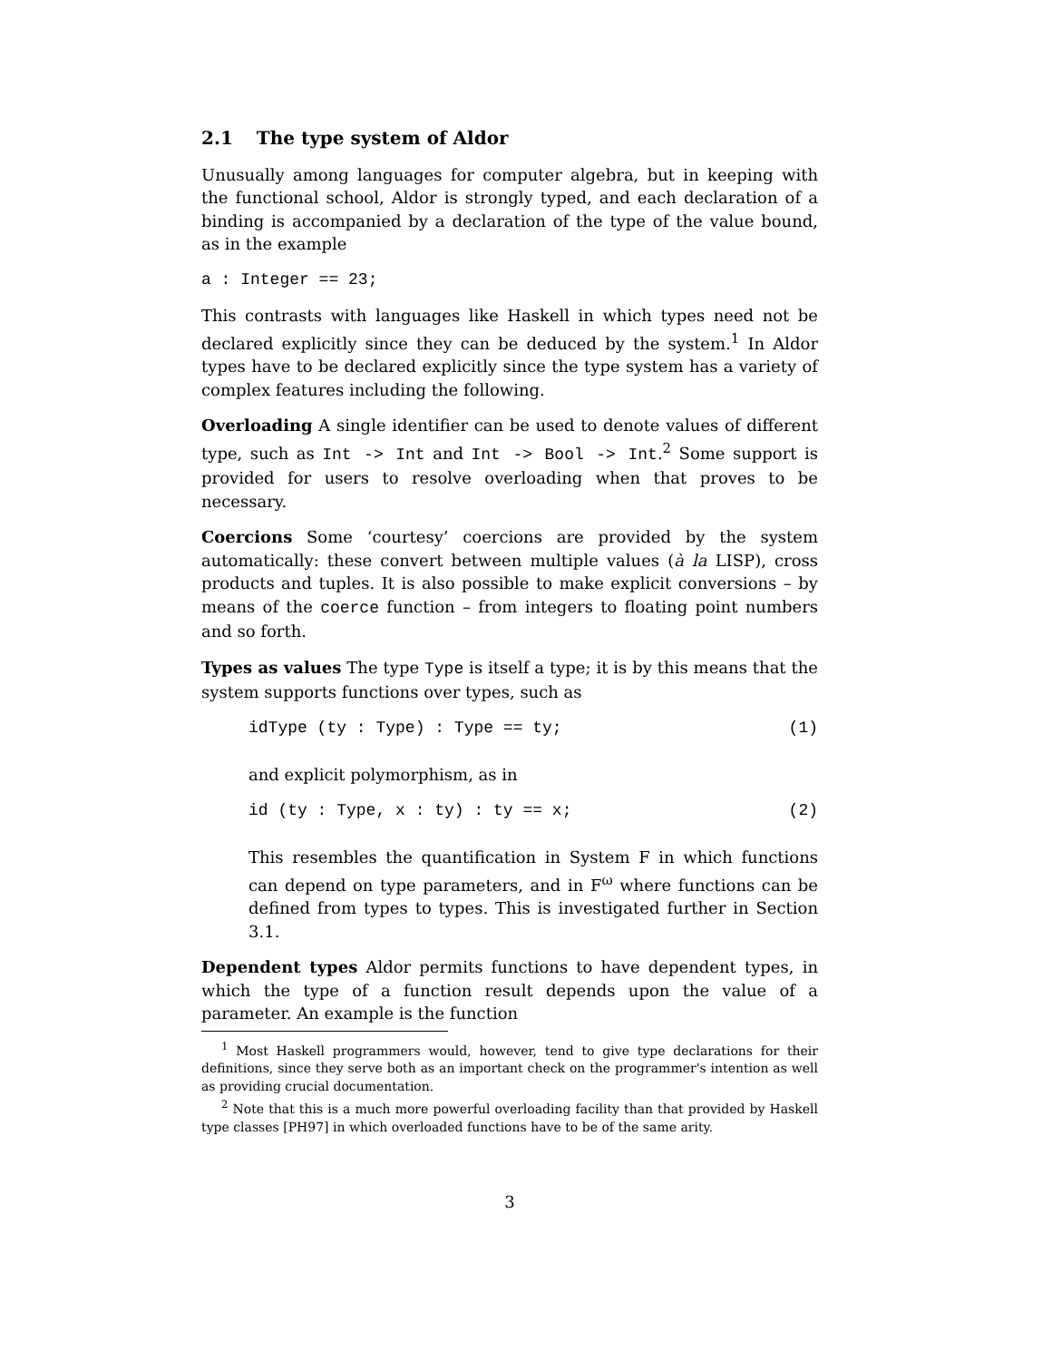2.1 The type system of Aldor
Unusually among languages for computer algebra, but in keeping with the functional school, Aldor is strongly typed, and each declaration of a binding is accompanied by a declaration of the type of the value bound, as in the example
a : Integer == 23;
This contrasts with languages like Haskell in which types need not be declared explicitly since they can be deduced by the system.<sup>1</sup> In Aldor types have to be declared explicitly since the type system has a variety of complex features including the following.
Overloading A single identifier can be used to denote values of different type, such as Int -> Int and Int -> Bool -> Int.<sup>2</sup> Some support is provided for users to resolve overloading when that proves to be necessary.
Coercions Some ‘courtesy’ coercions are provided by the system automatically: these convert between multiple values (à la LISP), cross products and tuples. It is also possible to make explicit conversions – by means of the coerce function – from integers to floating point numbers and so forth.
Types as values The type Type is itself a type; it is by this means that the system supports functions over types, such as
idType (ty : Type) : Type == ty; (1)
and explicit polymorphism, as in
id (ty : Type, x : ty) : ty == x; (2)
This resembles the quantification in System F in which functions can depend on type parameters, and in F<sup>ω</sup> where functions can be defined from types to types. This is investigated further in Section 3.1.
Dependent types Aldor permits functions to have dependent types, in which the type of a function result depends upon the value of a parameter. An example is the function
<sup>1</sup> Most Haskell programmers would, however, tend to give type declarations for their definitions, since they serve both as an important check on the programmer's intention as well as providing crucial documentation.
<sup>2</sup> Note that this is a much more powerful overloading facility than that provided by Haskell type classes [PH97] in which overloaded functions have to be of the same arity.
3